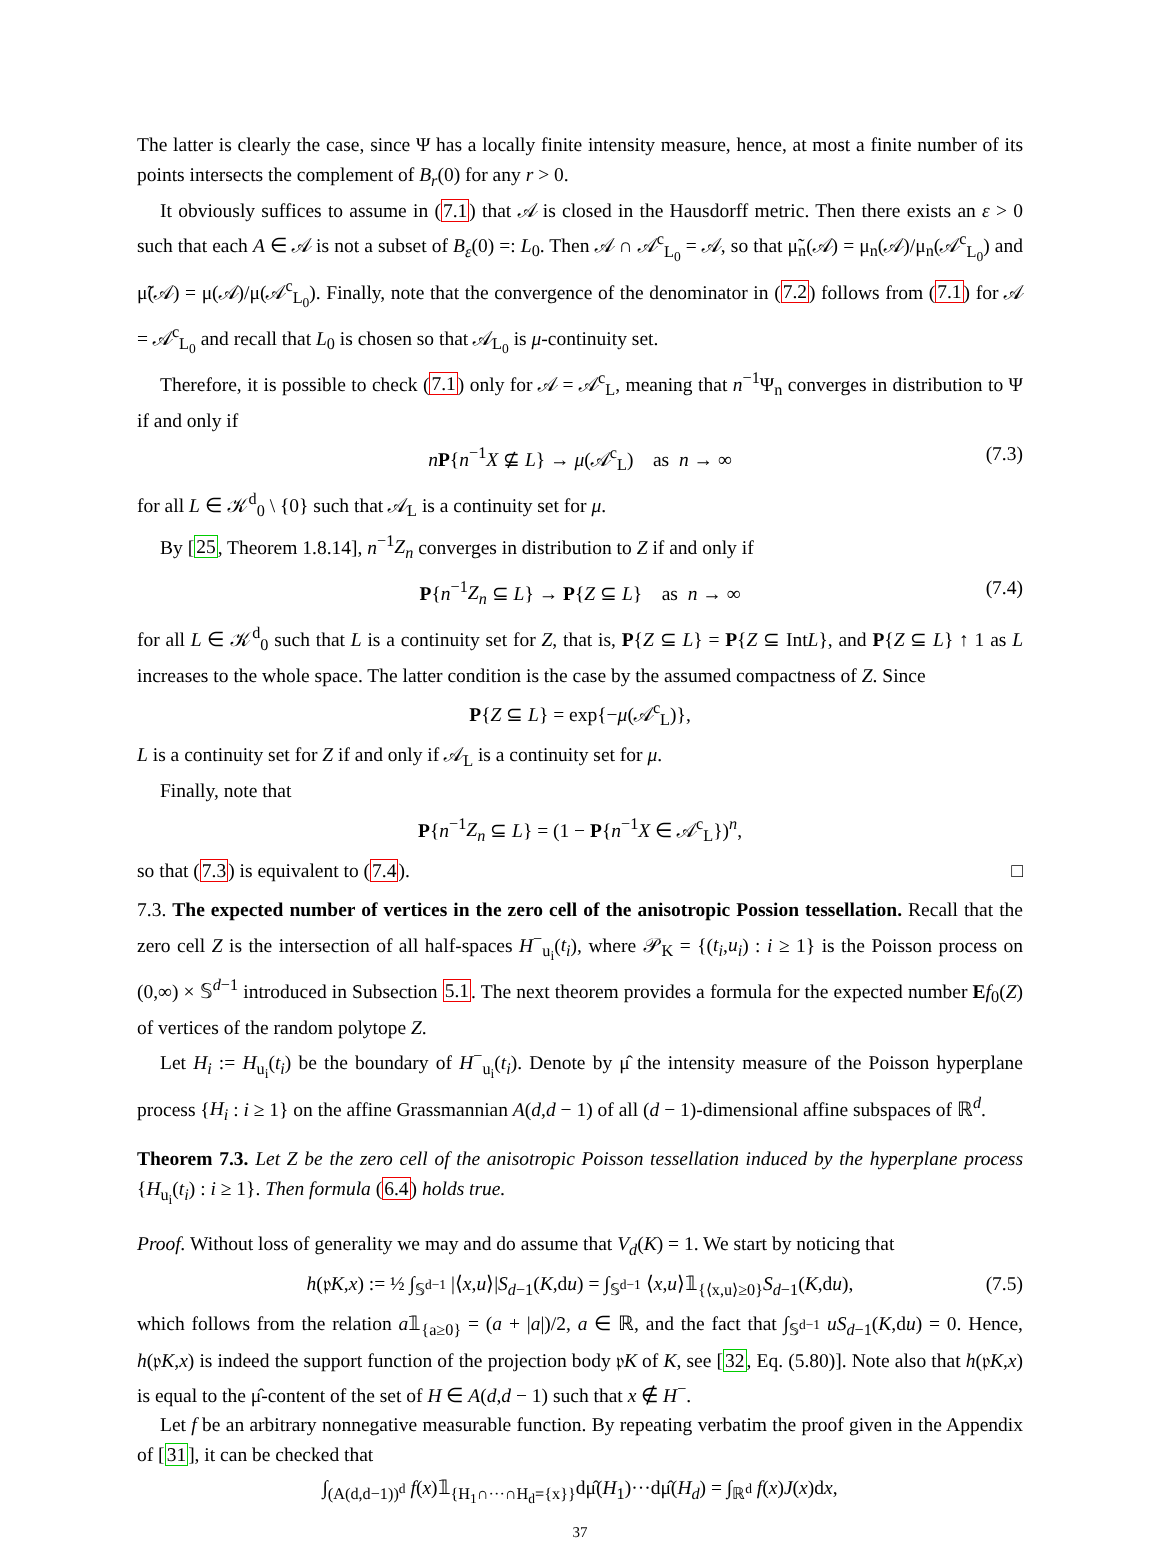The latter is clearly the case, since Ψ has a locally finite intensity measure, hence, at most a finite number of its points intersects the complement of B<sub>r</sub>(0) for any r > 0.
It obviously suffices to assume in (7.1) that 𝒜 is closed in the Hausdorff metric. Then there exists an ε > 0 such that each A ∈ 𝒜 is not a subset of B<sub>ε</sub>(0) =: L<sub>0</sub>. Then 𝒜 ∩ 𝒜<sup>c</sup><sub>L<sub>0</sub></sub> = 𝒜, so that μ̃<sub>n</sub>(𝒜) = μ<sub>n</sub>(𝒜)/μ<sub>n</sub>(𝒜<sup>c</sup><sub>L<sub>0</sub></sub>) and μ̃(𝒜) = μ(𝒜)/μ(𝒜<sup>c</sup><sub>L<sub>0</sub></sub>). Finally, note that the convergence of the denominator in (7.2) follows from (7.1) for 𝒜 = 𝒜<sup>c</sup><sub>L<sub>0</sub></sub> and recall that L<sub>0</sub> is chosen so that 𝒜<sub>L<sub>0</sub></sub> is μ-continuity set.
Therefore, it is possible to check (7.1) only for 𝒜 = 𝒜<sup>c</sup><sub>L</sub>, meaning that n<sup>−1</sup>Ψ<sub>n</sub> converges in distribution to Ψ if and only if
nP{n<sup>−1</sup>X ⊈ L} → μ(𝒜<sup>c</sup><sub>L</sub>) as n → ∞ (7.3)
for all L ∈ 𝒦<sup>d</sup><sub>0</sub> \ {0} such that 𝒜<sub>L</sub> is a continuity set for μ.
By [25, Theorem 1.8.14], n<sup>−1</sup>Z<sub>n</sub> converges in distribution to Z if and only if
P{n<sup>−1</sup>Z<sub>n</sub> ⊆ L} → P{Z ⊆ L} as n → ∞ (7.4)
for all L ∈ 𝒦<sup>d</sup><sub>0</sub> such that L is a continuity set for Z, that is, P{Z ⊆ L} = P{Z ⊆ IntL}, and P{Z ⊆ L} ↑ 1 as L increases to the whole space. The latter condition is the case by the assumed compactness of Z. Since
P{Z ⊆ L} = exp{−μ(𝒜<sup>c</sup><sub>L</sub>)},
L is a continuity set for Z if and only if 𝒜<sub>L</sub> is a continuity set for μ.
Finally, note that
P{n<sup>−1</sup>Z<sub>n</sub> ⊆ L} = (1 − P{n<sup>−1</sup>X ∈ 𝒜<sup>c</sup><sub>L</sub>})<sup>n</sup>,
so that (7.3) is equivalent to (7.4). □
7.3. The expected number of vertices in the zero cell of the anisotropic Possion tessellation. Recall that the zero cell Z is the intersection of all half-spaces H<sup>−</sup><sub>u<sub>i</sub></sub>(t<sub>i</sub>), where 𝒫<sub>K</sub> = {(t<sub>i</sub>,u<sub>i</sub>) : i ≥ 1} is the Poisson process on (0,∞) × 𝕊<sup>d−1</sup> introduced in Subsection 5.1. The next theorem provides a formula for the expected number Ef<sub>0</sub>(Z) of vertices of the random polytope Z.
Let H<sub>i</sub> := H<sub>u<sub>i</sub></sub>(t<sub>i</sub>) be the boundary of H<sup>−</sup><sub>u<sub>i</sub></sub>(t<sub>i</sub>). Denote by μ̂ the intensity measure of the Poisson hyperplane process {H<sub>i</sub> : i ≥ 1} on the affine Grassmannian A(d,d − 1) of all (d − 1)-dimensional affine subspaces of ℝ<sup>d</sup>.
Theorem 7.3. Let Z be the zero cell of the anisotropic Poisson tessellation induced by the hyperplane process {H<sub>u<sub>i</sub></sub>(t<sub>i</sub>) : i ≥ 1}. Then formula (6.4) holds true.
Proof. Without loss of generality we may and do assume that V<sub>d</sub>(K) = 1. We start by noticing that
h(𝔭K,x) := ½ ∫<sub>𝕊<sup>d−1</sup></sub> |⟨x,u⟩|S<sub>d−1</sub>(K,du) = ∫<sub>𝕊<sup>d−1</sup></sub> ⟨x,u⟩𝟙<sub>{⟨x,u⟩≥0}</sub>S<sub>d−1</sub>(K,du), (7.5)
which follows from the relation a𝟙<sub>{a≥0}</sub> = (a + |a|)/2, a ∈ ℝ, and the fact that ∫<sub>𝕊<sup>d−1</sup></sub> uS<sub>d−1</sub>(K,du) = 0. Hence, h(𝔭K,x) is indeed the support function of the projection body 𝔭K of K, see [32, Eq. (5.80)]. Note also that h(𝔭K,x) is equal to the μ̂-content of the set of H ∈ A(d,d − 1) such that x ∉ H<sup>−</sup>.
Let f be an arbitrary nonnegative measurable function. By repeating verbatim the proof given in the Appendix of [31], it can be checked that
∫<sub>(A(d,d−1))<sup>d</sup></sub> f(x)𝟙<sub>{H<sub>1</sub>∩···∩H<sub>d</sub>={x}}</sub>dμ̂(H<sub>1</sub>)···dμ̂(H<sub>d</sub>) = ∫<sub>ℝ<sup>d</sup></sub> f(x)J(x)dx,
37